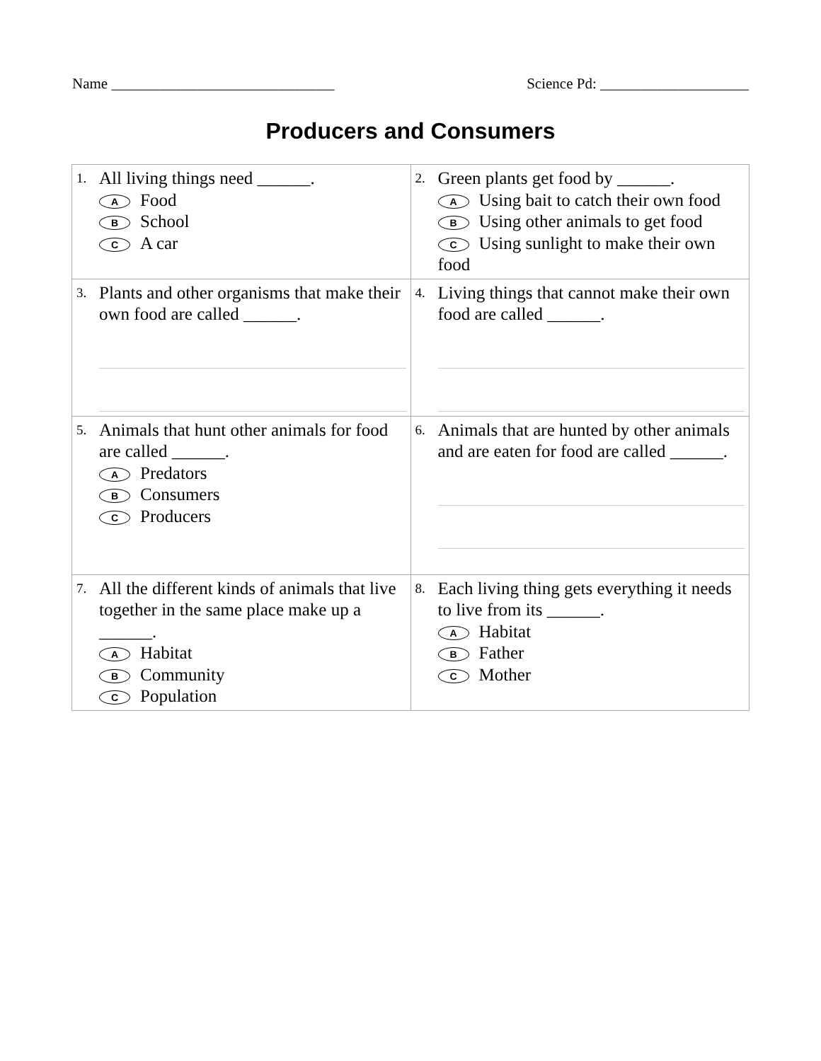Name ______________________________ Science Pd: ____________________
Producers and Consumers
| 1. All living things need ______. A Food B School C A car | 2. Green plants get food by ______. A Using bait to catch their own food B Using other animals to get food C Using sunlight to make their own food |
| 3. Plants and other organisms that make their own food are called ______. | 4. Living things that cannot make their own food are called ______. |
| 5. Animals that hunt other animals for food are called ______. A Predators B Consumers C Producers | 6. Animals that are hunted by other animals and are eaten for food are called ______. |
| 7. All the different kinds of animals that live together in the same place make up a ______. A Habitat B Community C Population | 8. Each living thing gets everything it needs to live from its ______. A Habitat B Father C Mother |